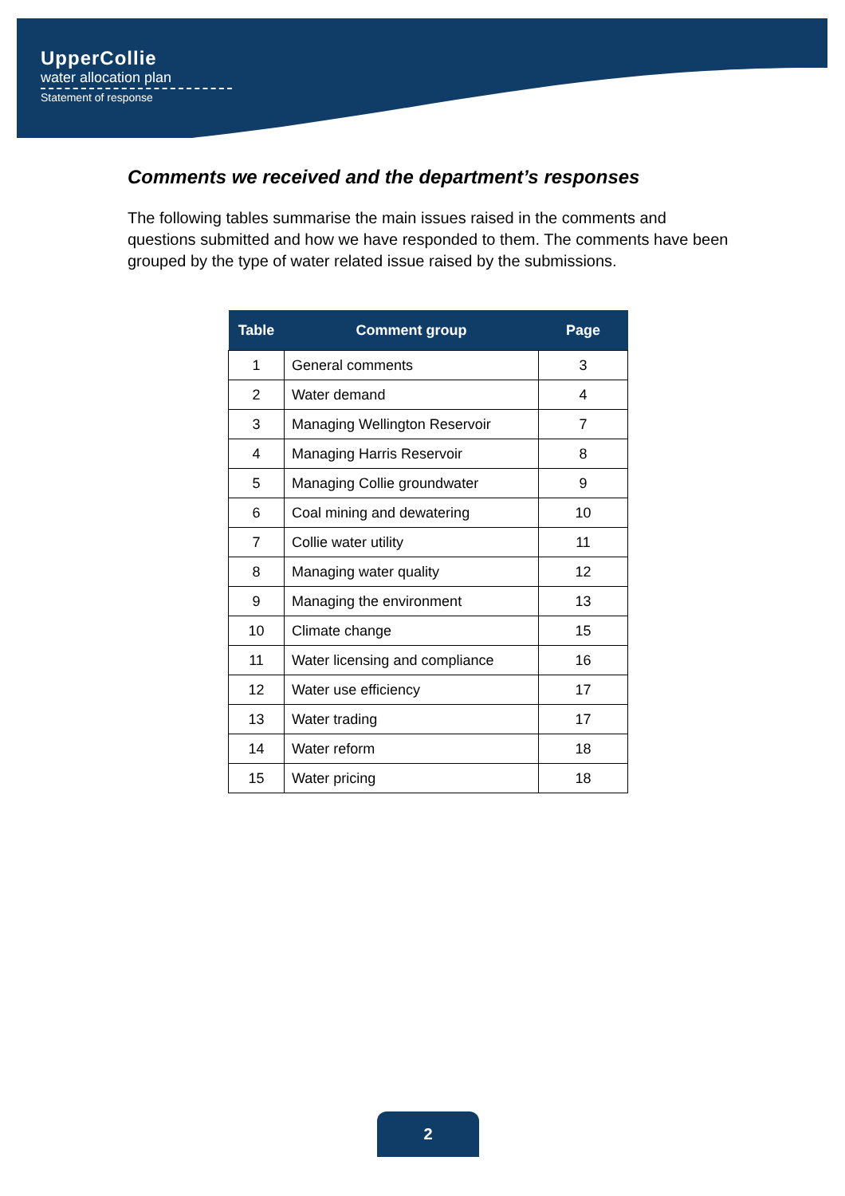UpperCollie
water allocation plan
Statement of response
Comments we received and the department’s responses
The following tables summarise the main issues raised in the comments and questions submitted and how we have responded to them. The comments have been grouped by the type of water related issue raised by the submissions.
| Table | Comment group | Page |
| --- | --- | --- |
| 1 | General comments | 3 |
| 2 | Water demand | 4 |
| 3 | Managing Wellington Reservoir | 7 |
| 4 | Managing Harris Reservoir | 8 |
| 5 | Managing Collie groundwater | 9 |
| 6 | Coal mining and dewatering | 10 |
| 7 | Collie water utility | 11 |
| 8 | Managing water quality | 12 |
| 9 | Managing the environment | 13 |
| 10 | Climate change | 15 |
| 11 | Water licensing and compliance | 16 |
| 12 | Water use efficiency | 17 |
| 13 | Water trading | 17 |
| 14 | Water reform | 18 |
| 15 | Water pricing | 18 |
2